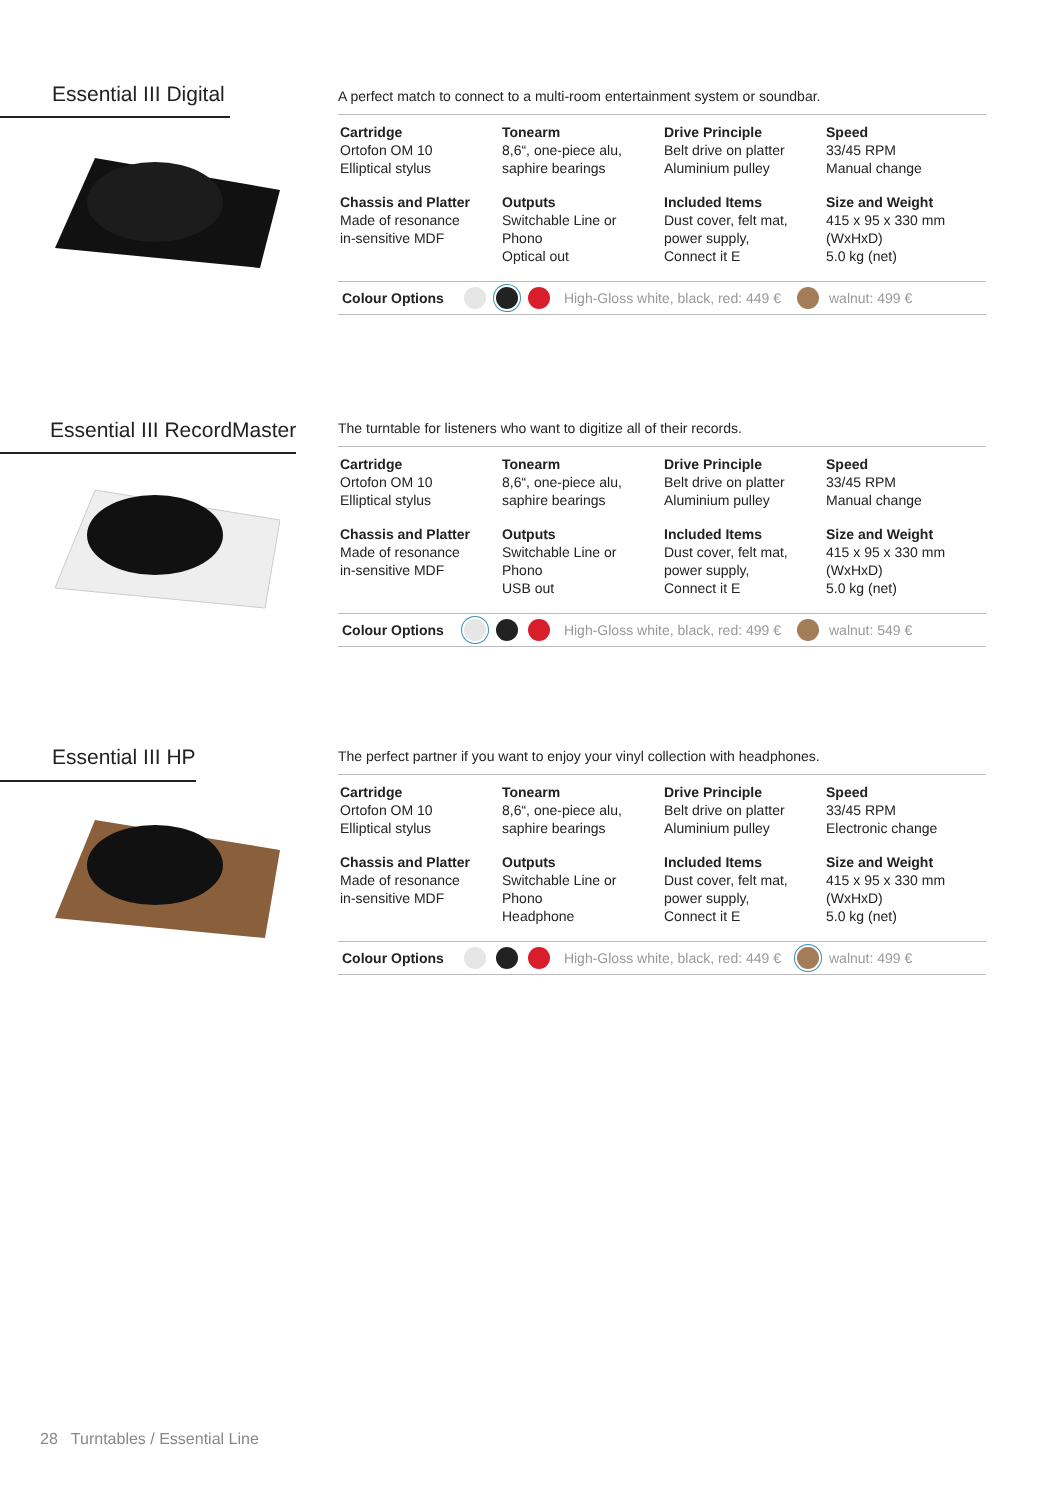Essential III Digital
A perfect match to connect to a multi-room entertainment system or soundbar.
| Cartridge Ortofon OM 10 Elliptical stylus | Tonearm 8,6“, one-piece alu, saphire bearings | Drive Principle Belt drive on platter Aluminium pulley | Speed 33/45 RPM Manual change |
| Chassis and Platter Made of resonance in-sensitive MDF | Outputs Switchable Line or Phono Optical out | Included Items Dust cover, felt mat, power supply, Connect it E | Size and Weight 415 x 95 x 330 mm (WxHxD) 5.0 kg (net) |
Colour Options High-Gloss white, black, red: 449 € walnut: 499 €
Essential III RecordMaster
The turntable for listeners who want to digitize all of their records.
| Cartridge Ortofon OM 10 Elliptical stylus | Tonearm 8,6“, one-piece alu, saphire bearings | Drive Principle Belt drive on platter Aluminium pulley | Speed 33/45 RPM Manual change |
| Chassis and Platter Made of resonance in-sensitive MDF | Outputs Switchable Line or Phono USB out | Included Items Dust cover, felt mat, power supply, Connect it E | Size and Weight 415 x 95 x 330 mm (WxHxD) 5.0 kg (net) |
Colour Options High-Gloss white, black, red: 499 € walnut: 549 €
Essential III HP
The perfect partner if you want to enjoy your vinyl collection with headphones.
| Cartridge Ortofon OM 10 Elliptical stylus | Tonearm 8,6“, one-piece alu, saphire bearings | Drive Principle Belt drive on platter Aluminium pulley | Speed 33/45 RPM Electronic change |
| Chassis and Platter Made of resonance in-sensitive MDF | Outputs Switchable Line or Phono Headphone | Included Items Dust cover, felt mat, power supply, Connect it E | Size and Weight 415 x 95 x 330 mm (WxHxD) 5.0 kg (net) |
Colour Options High-Gloss white, black, red: 449 € walnut: 499 €
28 Turntables / Essential Line